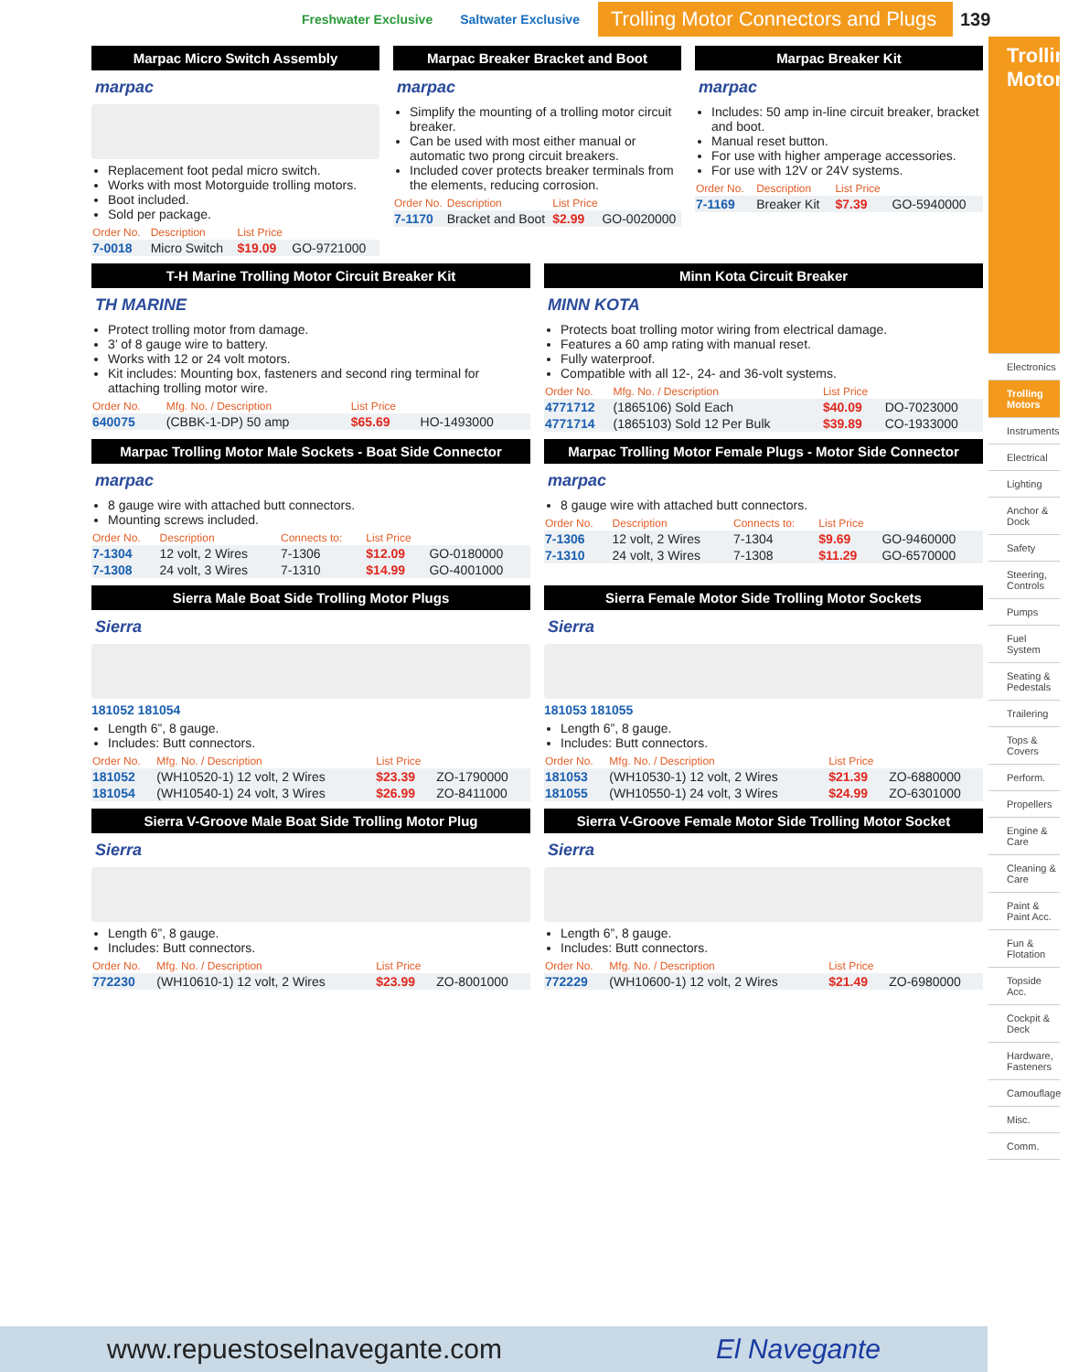Freshwater Exclusive Saltwater Exclusive Trolling Motor Connectors and Plugs 139
Marpac Micro Switch Assembly
marpac
Replacement foot pedal micro switch.
Works with most Motorguide trolling motors.
Boot included.
Sold per package.
| Order No. | Description | List Price | |
| --- | --- | --- | --- |
| 7-0018 | Micro Switch | $19.09 | GO-9721000 |
Marpac Breaker Bracket and Boot
marpac
Simplify the mounting of a trolling motor circuit breaker.
Can be used with most either manual or automatic two prong circuit breakers.
Included cover protects breaker terminals from the elements, reducing corrosion.
| Order No. | Description | List Price | |
| --- | --- | --- | --- |
| 7-1170 | Bracket and Boot | $2.99 | GO-0020000 |
Marpac Breaker Kit
marpac
Includes: 50 amp in-line circuit breaker, bracket and boot.
Manual reset button.
For use with higher amperage accessories.
For use with 12V or 24V systems.
| Order No. | Description | List Price | |
| --- | --- | --- | --- |
| 7-1169 | Breaker Kit | $7.39 | GO-5940000 |
T-H Marine Trolling Motor Circuit Breaker Kit
TH MARINE
Protect trolling motor from damage.
3’ of 8 gauge wire to battery.
Works with 12 or 24 volt motors.
Kit includes: Mounting box, fasteners and second ring terminal for attaching trolling motor wire.
| Order No. | Mfg. No. / Description | List Price | |
| --- | --- | --- | --- |
| 640075 | (CBBK-1-DP) 50 amp | $65.69 | HO-1493000 |
Minn Kota Circuit Breaker
MINN KOTA
Protects boat trolling motor wiring from electrical damage.
Features a 60 amp rating with manual reset.
Fully waterproof.
Compatible with all 12-, 24- and 36-volt systems.
| Order No. | Mfg. No. / Description | List Price | |
| --- | --- | --- | --- |
| 4771712 | (1865106) Sold Each | $40.09 | DO-7023000 |
| 4771714 | (1865103) Sold 12 Per Bulk | $39.89 | CO-1933000 |
Marpac Trolling Motor Male Sockets - Boat Side Connector
marpac
8 gauge wire with attached butt connectors.
Mounting screws included.
| Order No. | Description | Connects to: | List Price | |
| --- | --- | --- | --- | --- |
| 7-1304 | 12 volt, 2 Wires | 7-1306 | $12.09 | GO-0180000 |
| 7-1308 | 24 volt, 3 Wires | 7-1310 | $14.99 | GO-4001000 |
Marpac Trolling Motor Female Plugs - Motor Side Connector
marpac
8 gauge wire with attached butt connectors.
| Order No. | Description | Connects to: | List Price | |
| --- | --- | --- | --- | --- |
| 7-1306 | 12 volt, 2 Wires | 7-1304 | $9.69 | GO-9460000 |
| 7-1310 | 24 volt, 3 Wires | 7-1308 | $11.29 | GO-6570000 |
Sierra Male Boat Side Trolling Motor Plugs
Sierra
181052 181054
Length 6”, 8 gauge.
Includes: Butt connectors.
| Order No. | Mfg. No. / Description | List Price | |
| --- | --- | --- | --- |
| 181052 | (WH10520-1) 12 volt, 2 Wires | $23.39 | ZO-1790000 |
| 181054 | (WH10540-1) 24 volt, 3 Wires | $26.99 | ZO-8411000 |
Sierra Female Motor Side Trolling Motor Sockets
Sierra
181053 181055
Length 6”, 8 gauge.
Includes: Butt connectors.
| Order No. | Mfg. No. / Description | List Price | |
| --- | --- | --- | --- |
| 181053 | (WH10530-1) 12 volt, 2 Wires | $21.39 | ZO-6880000 |
| 181055 | (WH10550-1) 24 volt, 3 Wires | $24.99 | ZO-6301000 |
Sierra V-Groove Male Boat Side Trolling Motor Plug
Sierra
Length 6”, 8 gauge.
Includes: Butt connectors.
| Order No. | Mfg. No. / Description | List Price | |
| --- | --- | --- | --- |
| 772230 | (WH10610-1) 12 volt, 2 Wires | $23.99 | ZO-8001000 |
Sierra V-Groove Female Motor Side Trolling Motor Socket
Sierra
Length 6”, 8 gauge.
Includes: Butt connectors.
| Order No. | Mfg. No. / Description | List Price | |
| --- | --- | --- | --- |
| 772229 | (WH10600-1) 12 volt, 2 Wires | $21.49 | ZO-6980000 |
Trolling Motors
Electronics
Trolling Motors
Instruments
Electrical
Lighting
Anchor & Dock
Safety
Steering, Controls
Pumps
Fuel System
Seating & Pedestals
Trailering
Tops & Covers
Perform.
Propellers
Engine & Care
Cleaning & Care
Paint & Paint Acc.
Fun & Flotation
Topside Acc.
Cockpit & Deck
Hardware, Fasteners
Camouflage
Misc.
Comm.
www.repuestoselnavegante.com El Navegante